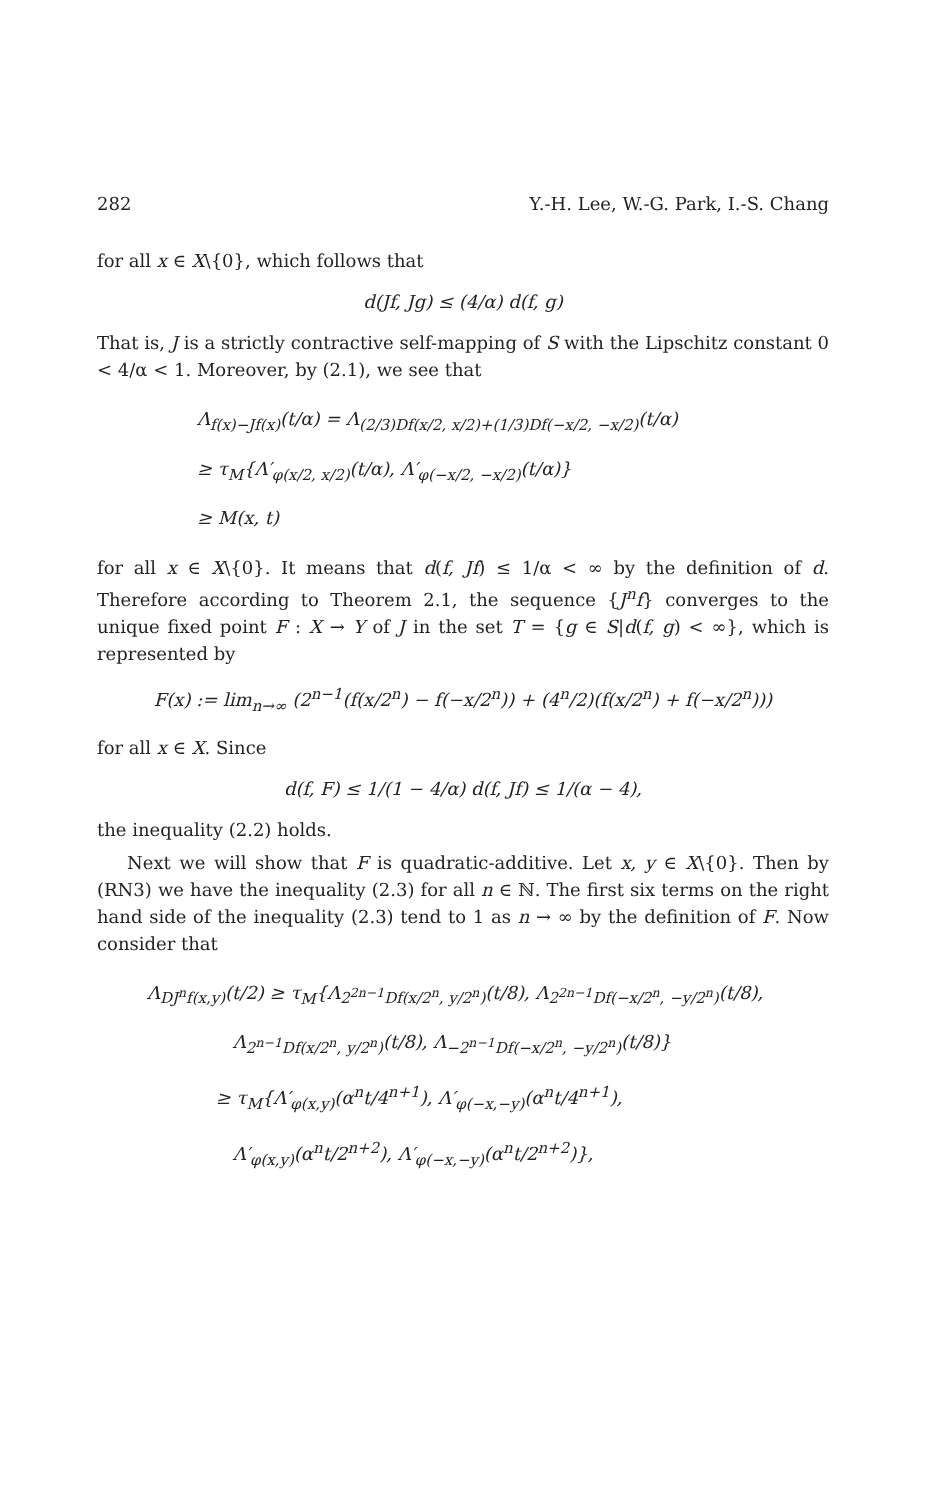282 Y.-H. Lee, W.-G. Park, I.-S. Chang
for all x ∈ X\{0}, which follows that
d(Jf, Jg) ≤ (4/α) d(f, g)
That is, J is a strictly contractive self-mapping of S with the Lipschitz constant 0 < 4/α < 1. Moreover, by (2.1), we see that
Λ<sub>f(x)−Jf(x)</sub>(t/α) = Λ<sub>(2/3)Df(x/2, x/2)+(1/3)Df(−x/2, −x/2)</sub>(t/α)
≥ τ<sub>M</sub>{Λ′<sub>φ(x/2, x/2)</sub>(t/α), Λ′<sub>φ(−x/2, −x/2)</sub>(t/α)}
≥ M(x, t)
for all x ∈ X\{0}. It means that d(f, Jf) ≤ 1/α < ∞ by the definition of d. Therefore according to Theorem 2.1, the sequence {J<sup>n</sup>f} converges to the unique fixed point F : X → Y of J in the set T = {g ∈ S|d(f, g) < ∞}, which is represented by
F(x) := lim<sub>n→∞</sub> (2<sup>n−1</sup>(f(x/2<sup>n</sup>) − f(−x/2<sup>n</sup>)) + (4<sup>n</sup>/2)(f(x/2<sup>n</sup>) + f(−x/2<sup>n</sup>)))
for all x ∈ X. Since
d(f, F) ≤ 1/(1 − 4/α) d(f, Jf) ≤ 1/(α − 4),
the inequality (2.2) holds.
Next we will show that F is quadratic-additive. Let x, y ∈ X\{0}. Then by (RN3) we have the inequality (2.3) for all n ∈ ℕ. The first six terms on the right hand side of the inequality (2.3) tend to 1 as n → ∞ by the definition of F. Now consider that
Λ<sub>DJ<sup>n</sup>f(x,y)</sub>(t/2) ≥ τ<sub>M</sub>{Λ<sub>2<sup>2n−1</sup>Df(x/2<sup>n</sup>, y/2<sup>n</sup>)</sub>(t/8), Λ<sub>2<sup>2n−1</sup>Df(−x/2<sup>n</sup>, −y/2<sup>n</sup>)</sub>(t/8),
Λ<sub>2<sup>n−1</sup>Df(x/2<sup>n</sup>, y/2<sup>n</sup>)</sub>(t/8), Λ<sub>−2<sup>n−1</sup>Df(−x/2<sup>n</sup>, −y/2<sup>n</sup>)</sub>(t/8)}
≥ τ<sub>M</sub>{Λ′<sub>φ(x,y)</sub>(α<sup>n</sup>t/4<sup>n+1</sup>), Λ′<sub>φ(−x,−y)</sub>(α<sup>n</sup>t/4<sup>n+1</sup>),
Λ′<sub>φ(x,y)</sub>(α<sup>n</sup>t/2<sup>n+2</sup>), Λ′<sub>φ(−x,−y)</sub>(α<sup>n</sup>t/2<sup>n+2</sup>)},